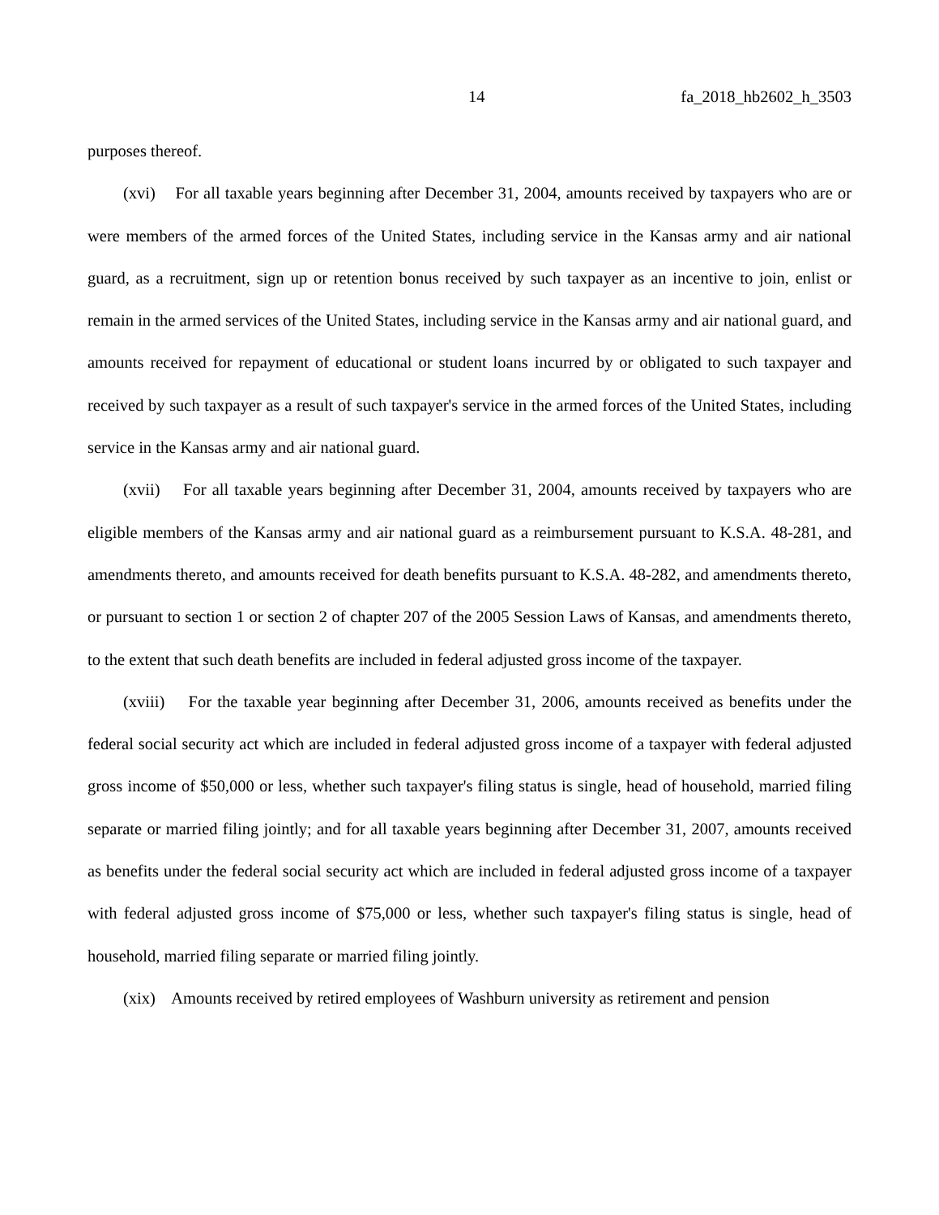14 fa_2018_hb2602_h_3503
purposes thereof.
(xvi) For all taxable years beginning after December 31, 2004, amounts received by taxpayers who are or were members of the armed forces of the United States, including service in the Kansas army and air national guard, as a recruitment, sign up or retention bonus received by such taxpayer as an incentive to join, enlist or remain in the armed services of the United States, including service in the Kansas army and air national guard, and amounts received for repayment of educational or student loans incurred by or obligated to such taxpayer and received by such taxpayer as a result of such taxpayer's service in the armed forces of the United States, including service in the Kansas army and air national guard.
(xvii) For all taxable years beginning after December 31, 2004, amounts received by taxpayers who are eligible members of the Kansas army and air national guard as a reimbursement pursuant to K.S.A. 48-281, and amendments thereto, and amounts received for death benefits pursuant to K.S.A. 48-282, and amendments thereto, or pursuant to section 1 or section 2 of chapter 207 of the 2005 Session Laws of Kansas, and amendments thereto, to the extent that such death benefits are included in federal adjusted gross income of the taxpayer.
(xviii) For the taxable year beginning after December 31, 2006, amounts received as benefits under the federal social security act which are included in federal adjusted gross income of a taxpayer with federal adjusted gross income of $50,000 or less, whether such taxpayer's filing status is single, head of household, married filing separate or married filing jointly; and for all taxable years beginning after December 31, 2007, amounts received as benefits under the federal social security act which are included in federal adjusted gross income of a taxpayer with federal adjusted gross income of $75,000 or less, whether such taxpayer's filing status is single, head of household, married filing separate or married filing jointly.
(xix) Amounts received by retired employees of Washburn university as retirement and pension